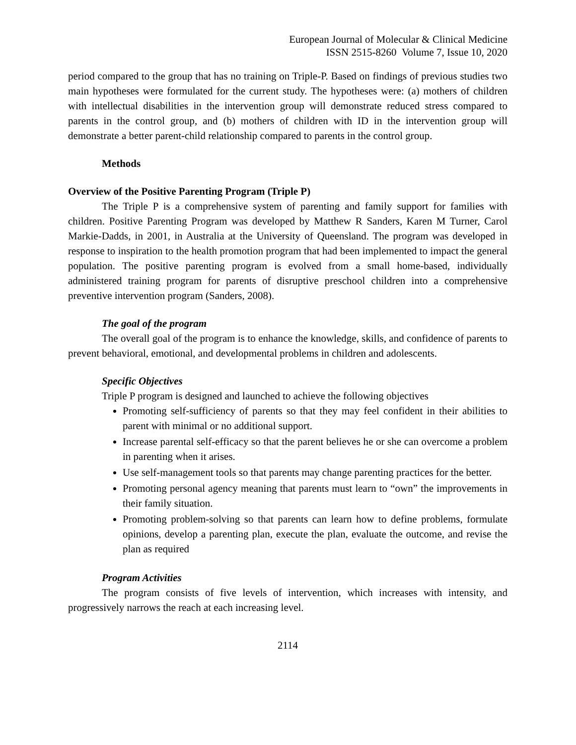European Journal of Molecular & Clinical Medicine
ISSN 2515-8260 Volume 7, Issue 10, 2020
period compared to the group that has no training on Triple-P. Based on findings of previous studies two main hypotheses were formulated for the current study. The hypotheses were: (a) mothers of children with intellectual disabilities in the intervention group will demonstrate reduced stress compared to parents in the control group, and (b) mothers of children with ID in the intervention group will demonstrate a better parent-child relationship compared to parents in the control group.
Methods
Overview of the Positive Parenting Program (Triple P)
The Triple P is a comprehensive system of parenting and family support for families with children. Positive Parenting Program was developed by Matthew R Sanders, Karen M Turner, Carol Markie-Dadds, in 2001, in Australia at the University of Queensland. The program was developed in response to inspiration to the health promotion program that had been implemented to impact the general population. The positive parenting program is evolved from a small home-based, individually administered training program for parents of disruptive preschool children into a comprehensive preventive intervention program (Sanders, 2008).
The goal of the program
The overall goal of the program is to enhance the knowledge, skills, and confidence of parents to prevent behavioral, emotional, and developmental problems in children and adolescents.
Specific Objectives
Triple P program is designed and launched to achieve the following objectives
Promoting self-sufficiency of parents so that they may feel confident in their abilities to parent with minimal or no additional support.
Increase parental self-efficacy so that the parent believes he or she can overcome a problem in parenting when it arises.
Use self-management tools so that parents may change parenting practices for the better.
Promoting personal agency meaning that parents must learn to “own” the improvements in their family situation.
Promoting problem-solving so that parents can learn how to define problems, formulate opinions, develop a parenting plan, execute the plan, evaluate the outcome, and revise the plan as required
Program Activities
The program consists of five levels of intervention, which increases with intensity, and progressively narrows the reach at each increasing level.
2114